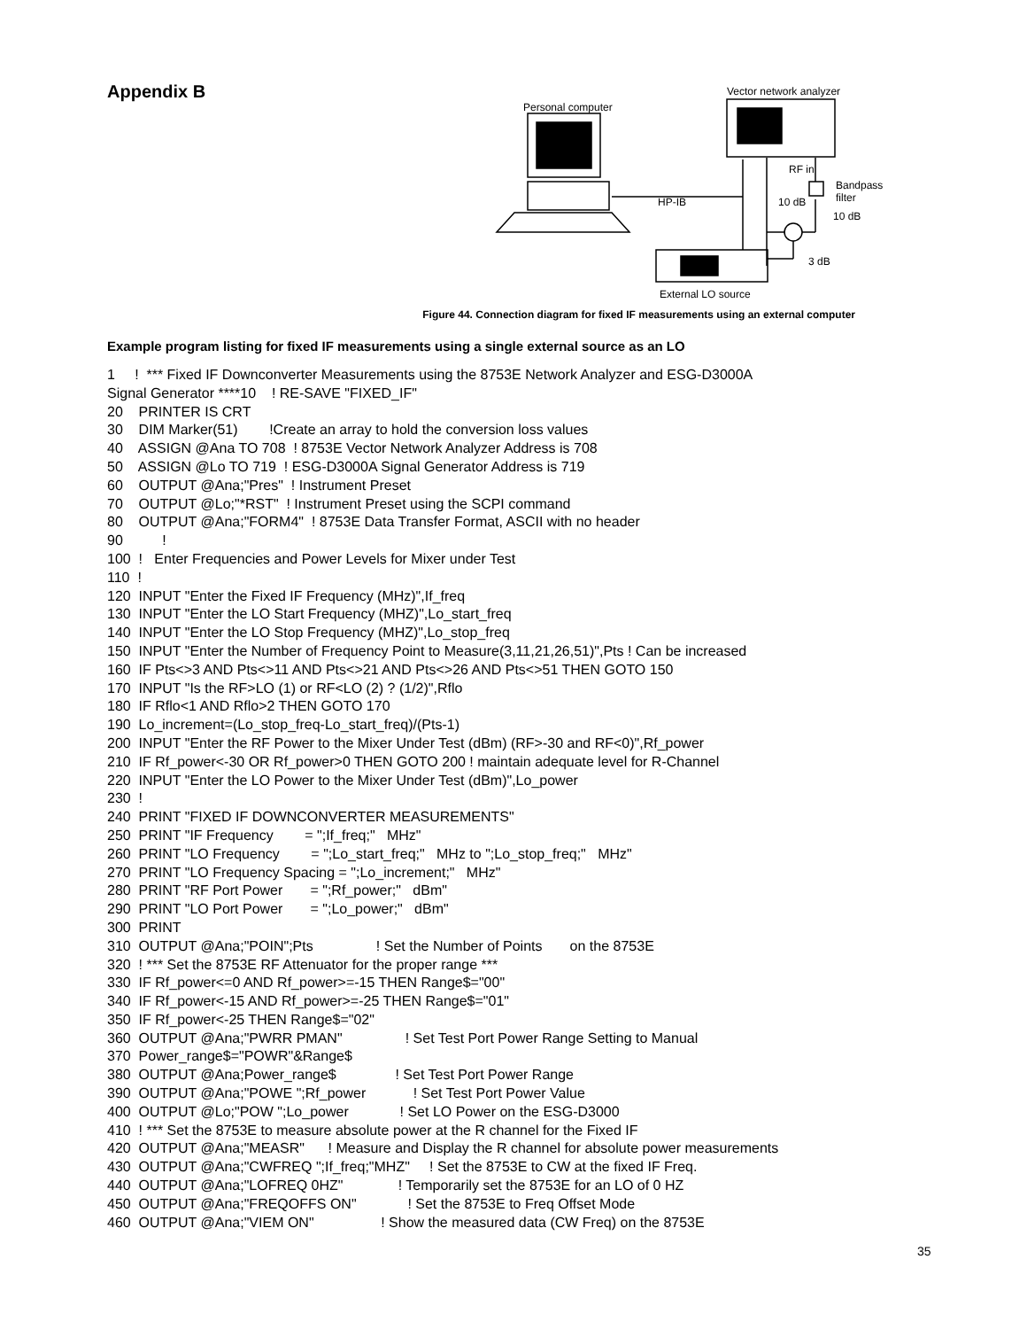Appendix B
Personal computer
Vector network analyzer
RF in
Bandpass
filter
HP-IB 10 dB
10 dB
3 dB
External LO source
Figure 44. Connection diagram for fixed IF measurements using an external computer
Example program listing for fixed IF measurements using a single external source as an LO
1     !  *** Fixed IF Downconverter Measurements using the 8753E Network Analyzer and ESG-D3000A
Signal Generator ****10    ! RE-SAVE "FIXED_IF"
20    PRINTER IS CRT
30    DIM Marker(51)        !Create an array to hold the conversion loss values
40    ASSIGN @Ana TO 708  ! 8753E Vector Network Analyzer Address is 708
50    ASSIGN @Lo TO 719  ! ESG-D3000A Signal Generator Address is 719
60    OUTPUT @Ana;"Pres"  ! Instrument Preset
70    OUTPUT @Lo;"*RST"  ! Instrument Preset using the SCPI command
80    OUTPUT @Ana;"FORM4"  ! 8753E Data Transfer Format, ASCII with no header
90          !
100  !   Enter Frequencies and Power Levels for Mixer under Test
110  !
120  INPUT "Enter the Fixed IF Frequency (MHz)",If_freq
130  INPUT "Enter the LO Start Frequency (MHZ)",Lo_start_freq
140  INPUT "Enter the LO Stop Frequency (MHZ)",Lo_stop_freq
150  INPUT "Enter the Number of Frequency Point to Measure(3,11,21,26,51)",Pts ! Can be increased
160  IF Pts<>3 AND Pts<>11 AND Pts<>21 AND Pts<>26 AND Pts<>51 THEN GOTO 150
170  INPUT "Is the RF>LO (1) or RF<LO (2) ? (1/2)",Rflo
180  IF Rflo<1 AND Rflo>2 THEN GOTO 170
190  Lo_increment=(Lo_stop_freq-Lo_start_freq)/(Pts-1)
200  INPUT "Enter the RF Power to the Mixer Under Test (dBm) (RF>-30 and RF<0)",Rf_power
210  IF Rf_power<-30 OR Rf_power>0 THEN GOTO 200 ! maintain adequate level for R-Channel
220  INPUT "Enter the LO Power to the Mixer Under Test (dBm)",Lo_power
230  !
240  PRINT "FIXED IF DOWNCONVERTER MEASUREMENTS"
250  PRINT "IF Frequency        = ";If_freq;"   MHz"
260  PRINT "LO Frequency        = ";Lo_start_freq;"   MHz to ";Lo_stop_freq;"   MHz"
270  PRINT "LO Frequency Spacing = ";Lo_increment;"   MHz"
280  PRINT "RF Port Power       = ";Rf_power;"   dBm"
290  PRINT "LO Port Power       = ";Lo_power;"   dBm"
300  PRINT
310  OUTPUT @Ana;"POIN";Pts                ! Set the Number of Points       on the 8753E
320  ! *** Set the 8753E RF Attenuator for the proper range ***
330  IF Rf_power<=0 AND Rf_power>=-15 THEN Range$="00"
340  IF Rf_power<-15 AND Rf_power>=-25 THEN Range$="01"
350  IF Rf_power<-25 THEN Range$="02"
360  OUTPUT @Ana;"PWRR PMAN"                ! Set Test Port Power Range Setting to Manual
370  Power_range$="POWR"&Range$
380  OUTPUT @Ana;Power_range$               ! Set Test Port Power Range
390  OUTPUT @Ana;"POWE ";Rf_power            ! Set Test Port Power Value
400  OUTPUT @Lo;"POW ";Lo_power             ! Set LO Power on the ESG-D3000
410  ! *** Set the 8753E to measure absolute power at the R channel for the Fixed IF
420  OUTPUT @Ana;"MEASR"      ! Measure and Display the R channel for absolute power measurements
430  OUTPUT @Ana;"CWFREQ ";If_freq;"MHZ"     ! Set the 8753E to CW at the fixed IF Freq.
440  OUTPUT @Ana;"LOFREQ 0HZ"              ! Temporarily set the 8753E for an LO of 0 HZ
450  OUTPUT @Ana;"FREQOFFS ON"             ! Set the 8753E to Freq Offset Mode
460  OUTPUT @Ana;"VIEM ON"                 ! Show the measured data (CW Freq) on the 8753E
35